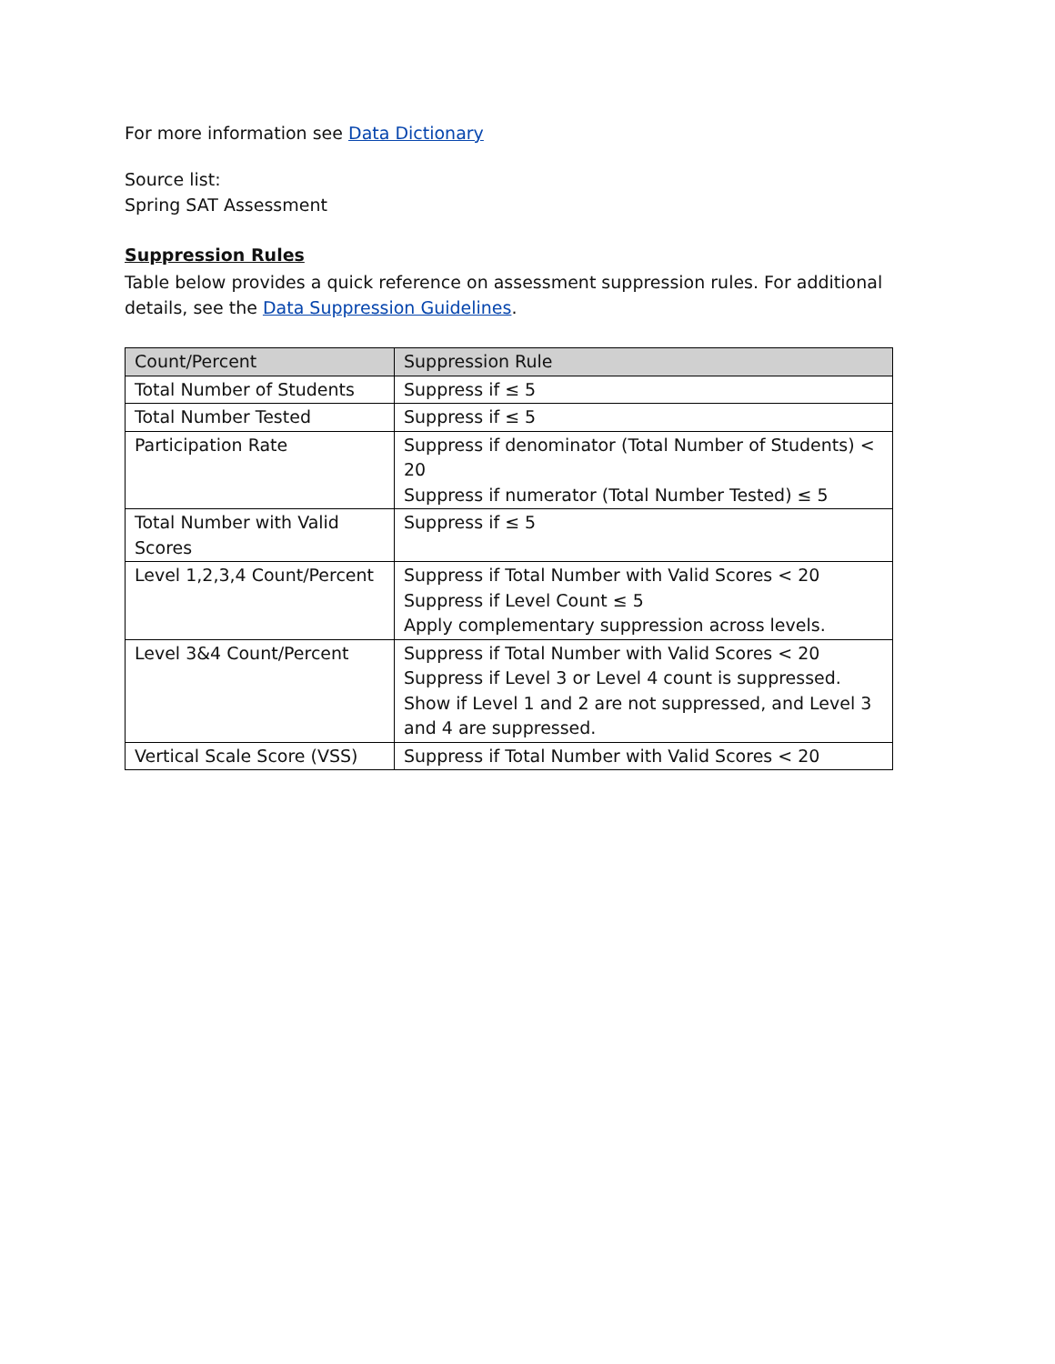For more information see Data Dictionary
Source list:
Spring SAT Assessment
Suppression Rules
Table below provides a quick reference on assessment suppression rules. For additional details, see the Data Suppression Guidelines.
| Count/Percent | Suppression Rule |
| --- | --- |
| Total Number of Students | Suppress if ≤ 5 |
| Total Number Tested | Suppress if ≤ 5 |
| Participation Rate | Suppress if denominator (Total Number of Students) < 20 Suppress if numerator (Total Number Tested) ≤ 5 |
| Total Number with Valid Scores | Suppress if ≤ 5 |
| Level 1,2,3,4 Count/Percent | Suppress if Total Number with Valid Scores < 20 Suppress if Level Count ≤ 5 Apply complementary suppression across levels. |
| Level 3&4 Count/Percent | Suppress if Total Number with Valid Scores < 20 Suppress if Level 3 or Level 4 count is suppressed. Show if Level 1 and 2 are not suppressed, and Level 3 and 4 are suppressed. |
| Vertical Scale Score (VSS) | Suppress if Total Number with Valid Scores < 20 |